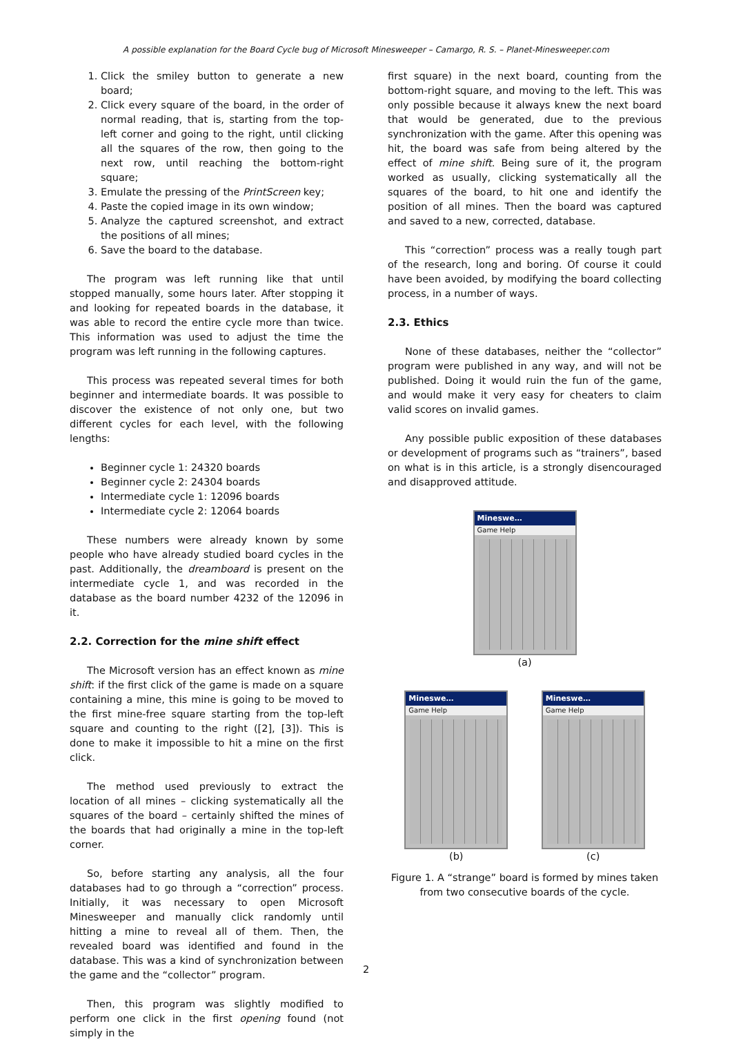A possible explanation for the Board Cycle bug of Microsoft Minesweeper – Camargo, R. S. – Planet-Minesweeper.com
1. Click the smiley button to generate a new board;
2. Click every square of the board, in the order of normal reading, that is, starting from the top-left corner and going to the right, until clicking all the squares of the row, then going to the next row, until reaching the bottom-right square;
3. Emulate the pressing of the PrintScreen key;
4. Paste the copied image in its own window;
5. Analyze the captured screenshot, and extract the positions of all mines;
6. Save the board to the database.
The program was left running like that until stopped manually, some hours later. After stopping it and looking for repeated boards in the database, it was able to record the entire cycle more than twice. This information was used to adjust the time the program was left running in the following captures.
This process was repeated several times for both beginner and intermediate boards. It was possible to discover the existence of not only one, but two different cycles for each level, with the following lengths:
Beginner cycle 1: 24320 boards
Beginner cycle 2: 24304 boards
Intermediate cycle 1: 12096 boards
Intermediate cycle 2: 12064 boards
These numbers were already known by some people who have already studied board cycles in the past. Additionally, the dreamboard is present on the intermediate cycle 1, and was recorded in the database as the board number 4232 of the 12096 in it.
2.2. Correction for the mine shift effect
The Microsoft version has an effect known as mine shift: if the first click of the game is made on a square containing a mine, this mine is going to be moved to the first mine-free square starting from the top-left square and counting to the right ([2], [3]). This is done to make it impossible to hit a mine on the first click.
The method used previously to extract the location of all mines – clicking systematically all the squares of the board – certainly shifted the mines of the boards that had originally a mine in the top-left corner.
So, before starting any analysis, all the four databases had to go through a “correction” process. Initially, it was necessary to open Microsoft Minesweeper and manually click randomly until hitting a mine to reveal all of them. Then, the revealed board was identified and found in the database. This was a kind of synchronization between the game and the “collector” program.
Then, this program was slightly modified to perform one click in the first opening found (not simply in the
first square) in the next board, counting from the bottom-right square, and moving to the left. This was only possible because it always knew the next board that would be generated, due to the previous synchronization with the game. After this opening was hit, the board was safe from being altered by the effect of mine shift. Being sure of it, the program worked as usually, clicking systematically all the squares of the board, to hit one and identify the position of all mines. Then the board was captured and saved to a new, corrected, database.
This “correction” process was a really tough part of the research, long and boring. Of course it could have been avoided, by modifying the board collecting process, in a number of ways.
2.3. Ethics
None of these databases, neither the “collector” program were published in any way, and will not be published. Doing it would ruin the fun of the game, and would make it very easy for cheaters to claim valid scores on invalid games.
Any possible public exposition of these databases or development of programs such as “trainers”, based on what is in this article, is a strongly disencouraged and disapproved attitude.
Mineswe…
Game Help
(a)
Mineswe…
Game Help
(b)
Mineswe…
Game Help
(c)
Figure 1. A “strange” board is formed by mines taken from two consecutive boards of the cycle.
2